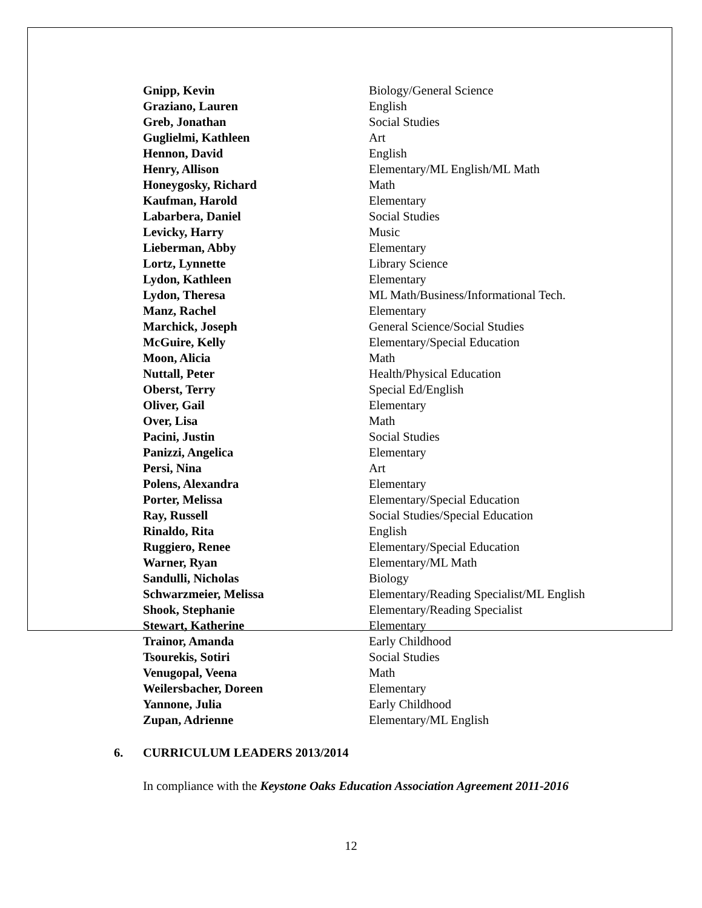| Gnipp, Kevin | Biology/General Science |
| Graziano, Lauren | English |
| Greb, Jonathan | Social Studies |
| Guglielmi, Kathleen | Art |
| Hennon, David | English |
| Henry, Allison | Elementary/ML English/ML Math |
| Honeygosky, Richard | Math |
| Kaufman, Harold | Elementary |
| Labarbera, Daniel | Social Studies |
| Levicky, Harry | Music |
| Lieberman, Abby | Elementary |
| Lortz, Lynnette | Library Science |
| Lydon, Kathleen | Elementary |
| Lydon, Theresa | ML Math/Business/Informational Tech. |
| Manz, Rachel | Elementary |
| Marchick, Joseph | General Science/Social Studies |
| McGuire, Kelly | Elementary/Special Education |
| Moon, Alicia | Math |
| Nuttall, Peter | Health/Physical Education |
| Oberst, Terry | Special Ed/English |
| Oliver, Gail | Elementary |
| Over, Lisa | Math |
| Pacini, Justin | Social Studies |
| Panizzi, Angelica | Elementary |
| Persi, Nina | Art |
| Polens, Alexandra | Elementary |
| Porter, Melissa | Elementary/Special Education |
| Ray, Russell | Social Studies/Special Education |
| Rinaldo, Rita | English |
| Ruggiero, Renee | Elementary/Special Education |
| Warner, Ryan | Elementary/ML Math |
| Sandulli, Nicholas | Biology |
| Schwarzmeier, Melissa | Elementary/Reading Specialist/ML English |
| Shook, Stephanie | Elementary/Reading Specialist |
| Stewart, Katherine | Elementary |
| Trainor, Amanda | Early Childhood |
| Tsourekis, Sotiri | Social Studies |
| Venugopal, Veena | Math |
| Weilersbacher, Doreen | Elementary |
| Yannone, Julia | Early Childhood |
| Zupan, Adrienne | Elementary/ML English |
6. CURRICULUM LEADERS 2013/2014
In compliance with the Keystone Oaks Education Association Agreement 2011-2016
12